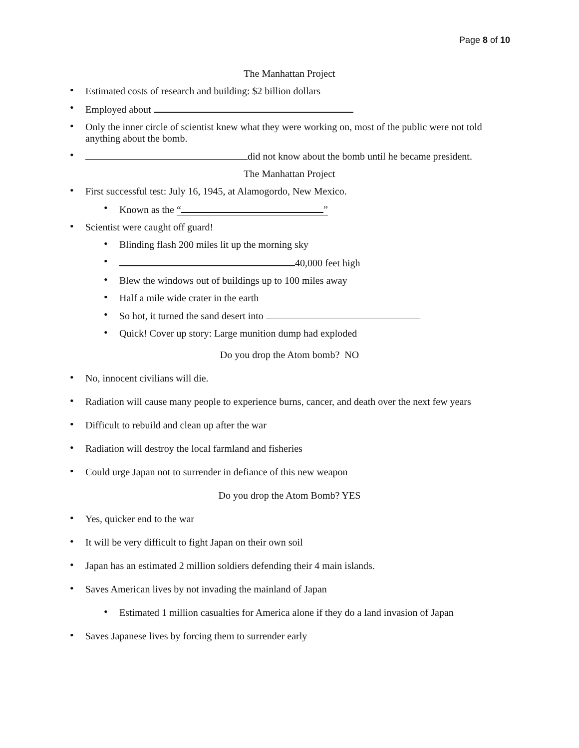Page 8 of 10
The Manhattan Project
• Estimated costs of research and building: $2 billion dollars
• Employed about
• Only the inner circle of scientist knew what they were working on, most of the public were not told anything about the bomb.
• did not know about the bomb until he became president.
The Manhattan Project
• First successful test: July 16, 1945, at Alamogordo, New Mexico.
• Known as the “ ”
• Scientist were caught off guard!
• Blinding flash 200 miles lit up the morning sky
• 40,000 feet high
• Blew the windows out of buildings up to 100 miles away
• Half a mile wide crater in the earth
• So hot, it turned the sand desert into
• Quick! Cover up story: Large munition dump had exploded
Do you drop the Atom bomb? NO
• No, innocent civilians will die.
• Radiation will cause many people to experience burns, cancer, and death over the next few years
• Difficult to rebuild and clean up after the war
• Radiation will destroy the local farmland and fisheries
• Could urge Japan not to surrender in defiance of this new weapon
Do you drop the Atom Bomb? YES
• Yes, quicker end to the war
• It will be very difficult to fight Japan on their own soil
• Japan has an estimated 2 million soldiers defending their 4 main islands.
• Saves American lives by not invading the mainland of Japan
• Estimated 1 million casualties for America alone if they do a land invasion of Japan
• Saves Japanese lives by forcing them to surrender early